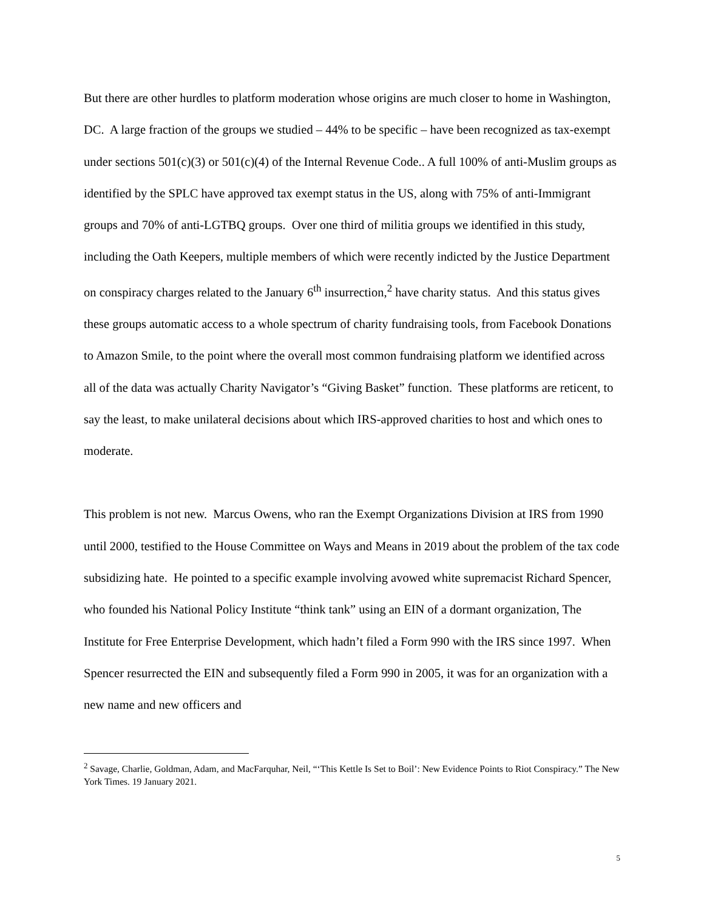But there are other hurdles to platform moderation whose origins are much closer to home in Washington, DC. A large fraction of the groups we studied – 44% to be specific – have been recognized as tax-exempt under sections 501(c)(3) or 501(c)(4) of the Internal Revenue Code.. A full 100% of anti-Muslim groups as identified by the SPLC have approved tax exempt status in the US, along with 75% of anti-Immigrant groups and 70% of anti-LGTBQ groups. Over one third of militia groups we identified in this study, including the Oath Keepers, multiple members of which were recently indicted by the Justice Department on conspiracy charges related to the January 6<sup>th</sup> insurrection,<sup>2</sup> have charity status. And this status gives these groups automatic access to a whole spectrum of charity fundraising tools, from Facebook Donations to Amazon Smile, to the point where the overall most common fundraising platform we identified across all of the data was actually Charity Navigator’s “Giving Basket” function. These platforms are reticent, to say the least, to make unilateral decisions about which IRS-approved charities to host and which ones to moderate.
This problem is not new. Marcus Owens, who ran the Exempt Organizations Division at IRS from 1990 until 2000, testified to the House Committee on Ways and Means in 2019 about the problem of the tax code subsidizing hate. He pointed to a specific example involving avowed white supremacist Richard Spencer, who founded his National Policy Institute “think tank” using an EIN of a dormant organization, The Institute for Free Enterprise Development, which hadn’t filed a Form 990 with the IRS since 1997. When Spencer resurrected the EIN and subsequently filed a Form 990 in 2005, it was for an organization with a new name and new officers and
<sup>2</sup> Savage, Charlie, Goldman, Adam, and MacFarquhar, Neil, “‘This Kettle Is Set to Boil’: New Evidence Points to Riot Conspiracy.” The New York Times. 19 January 2021.
5